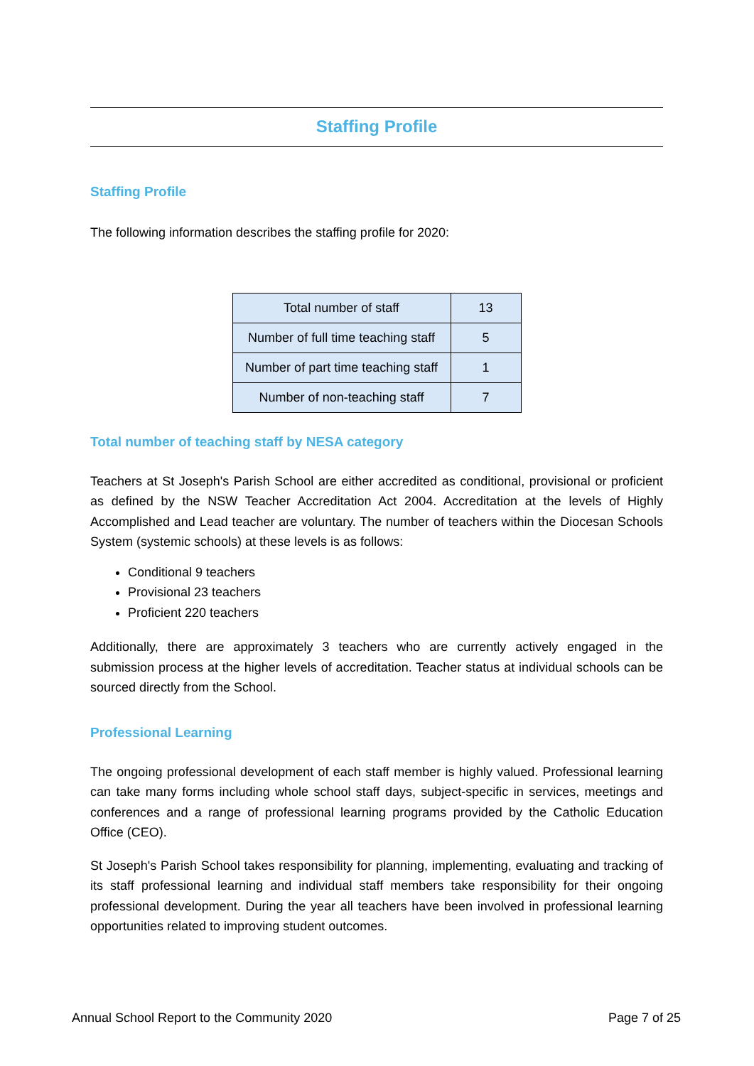Staffing Profile
Staffing Profile
The following information describes the staffing profile for 2020:
| Total number of staff | 13 |
| Number of full time teaching staff | 5 |
| Number of part time teaching staff | 1 |
| Number of non-teaching staff | 7 |
Total number of teaching staff by NESA category
Teachers at St Joseph's Parish School are either accredited as conditional, provisional or proficient as defined by the NSW Teacher Accreditation Act 2004. Accreditation at the levels of Highly Accomplished and Lead teacher are voluntary. The number of teachers within the Diocesan Schools System (systemic schools) at these levels is as follows:
Conditional 9 teachers
Provisional 23 teachers
Proficient 220 teachers
Additionally, there are approximately 3 teachers who are currently actively engaged in the submission process at the higher levels of accreditation. Teacher status at individual schools can be sourced directly from the School.
Professional Learning
The ongoing professional development of each staff member is highly valued. Professional learning can take many forms including whole school staff days, subject-specific in services, meetings and conferences and a range of professional learning programs provided by the Catholic Education Office (CEO).
St Joseph's Parish School takes responsibility for planning, implementing, evaluating and tracking of its staff professional learning and individual staff members take responsibility for their ongoing professional development. During the year all teachers have been involved in professional learning opportunities related to improving student outcomes.
Annual School Report to the Community 2020 Page 7 of 25